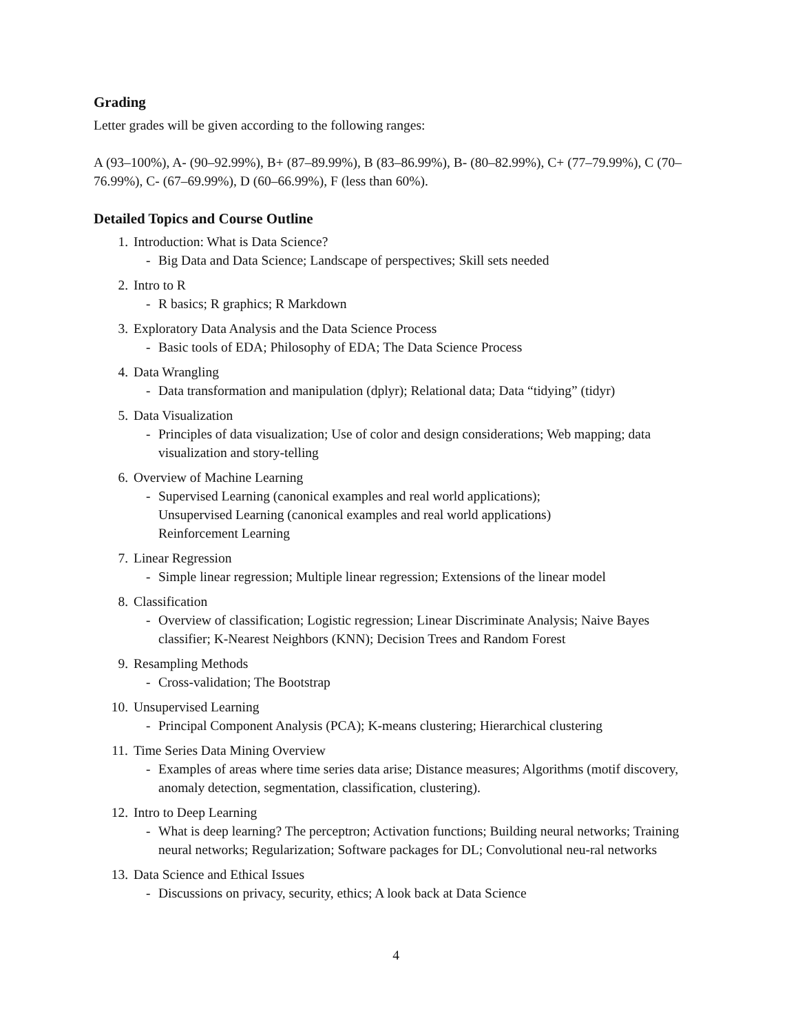Grading
Letter grades will be given according to the following ranges:
A (93–100%), A- (90–92.99%), B+ (87–89.99%), B (83–86.99%), B- (80–82.99%), C+ (77–79.99%), C (70–76.99%), C- (67–69.99%), D (60–66.99%), F (less than 60%).
Detailed Topics and Course Outline
1. Introduction: What is Data Science?
- Big Data and Data Science; Landscape of perspectives; Skill sets needed
2. Intro to R
- R basics; R graphics; R Markdown
3. Exploratory Data Analysis and the Data Science Process
- Basic tools of EDA; Philosophy of EDA; The Data Science Process
4. Data Wrangling
- Data transformation and manipulation (dplyr); Relational data; Data “tidying” (tidyr)
5. Data Visualization
- Principles of data visualization; Use of color and design considerations; Web mapping; data visualization and story-telling
6. Overview of Machine Learning
- Supervised Learning (canonical examples and real world applications);
Unsupervised Learning (canonical examples and real world applications)
Reinforcement Learning
7. Linear Regression
- Simple linear regression; Multiple linear regression; Extensions of the linear model
8. Classification
- Overview of classification; Logistic regression; Linear Discriminate Analysis; Naive Bayes classifier; K-Nearest Neighbors (KNN); Decision Trees and Random Forest
9. Resampling Methods
- Cross-validation; The Bootstrap
10. Unsupervised Learning
- Principal Component Analysis (PCA); K-means clustering; Hierarchical clustering
11. Time Series Data Mining Overview
- Examples of areas where time series data arise; Distance measures; Algorithms (motif discovery, anomaly detection, segmentation, classification, clustering).
12. Intro to Deep Learning
- What is deep learning? The perceptron; Activation functions; Building neural networks; Training neural networks; Regularization; Software packages for DL; Convolutional neu-ral networks
13. Data Science and Ethical Issues
- Discussions on privacy, security, ethics; A look back at Data Science
4